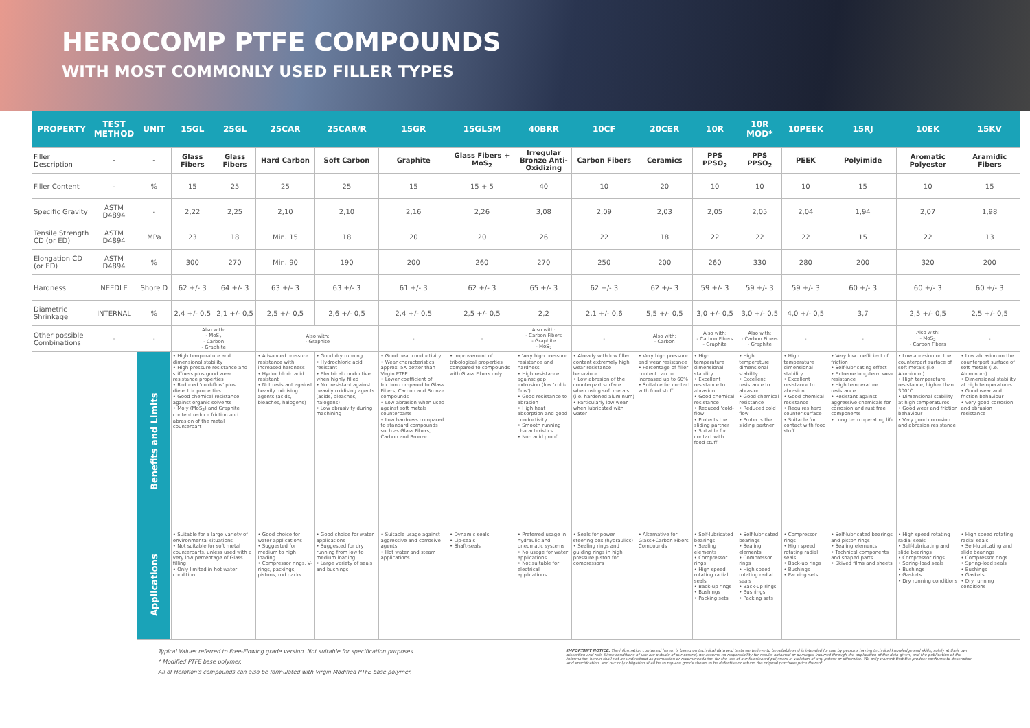HEROCOMP PTFE COMPOUNDS
WITH MOST COMMONLY USED FILLER TYPES
| PROPERTY | TEST METHOD | UNIT | 15GL | 25GL | 25CAR | 25CAR/R | 15GR | 15GL5M | 40BRR | 10CF | 20CER | 10R | 10R MOD* | 10PEEK | 15RJ | 10EK | 15KV |
| --- | --- | --- | --- | --- | --- | --- | --- | --- | --- | --- | --- | --- | --- | --- | --- | --- | --- |
| Filler Description | - | - | Glass Fibers | Glass Fibers | Hard Carbon | Soft Carbon | Graphite | Glass Fibers + MoS<sub>2</sub> | Irregular Bronze Anti-Oxidizing | Carbon Fibers | Ceramics | PPS PPSO<sub>2</sub> | PPS PPSO<sub>2</sub> | PEEK | Polyimide | Aromatic Polyester | Aramidic Fibers |
| Filler Content | - | % | 15 | 25 | 25 | 25 | 15 | 15 + 5 | 40 | 10 | 20 | 10 | 10 | 10 | 15 | 10 | 15 |
| Specific Gravity | ASTM D4894 | - | 2,22 | 2,25 | 2,10 | 2,10 | 2,16 | 2,26 | 3,08 | 2,09 | 2,03 | 2,05 | 2,05 | 2,04 | 1,94 | 2,07 | 1,98 |
| Tensile Strength CD (or ED) | ASTM D4894 | MPa | 23 | 18 | Min. 15 | 18 | 20 | 20 | 26 | 22 | 18 | 22 | 22 | 22 | 15 | 22 | 13 |
| Elongation CD (or ED) | ASTM D4894 | % | 300 | 270 | Min. 90 | 190 | 200 | 260 | 270 | 250 | 200 | 260 | 330 | 280 | 200 | 320 | 200 |
| Hardness | NEEDLE | Shore D | 62 +/- 3 | 64 +/- 3 | 63 +/- 3 | 63 +/- 3 | 61 +/- 3 | 62 +/- 3 | 65 +/- 3 | 62 +/- 3 | 62 +/- 3 | 59 +/- 3 | 59 +/- 3 | 59 +/- 3 | 60 +/- 3 | 60 +/- 3 | 60 +/- 3 |
| Diametric Shrinkage | INTERNAL | % | 2,4 +/- 0,5 | 2,1 +/- 0,5 | 2,5 +/- 0,5 | 2,6 +/- 0,5 | 2,4 +/- 0,5 | 2,5 +/- 0,5 | 2,2 | 2,1 +/- 0,6 | 5,5 +/- 0,5 | 3,0 +/- 0,5 | 3,0 +/- 0,5 | 4,0 +/- 0,5 | 3,7 | 2,5 +/- 0,5 | 2,5 +/- 0,5 |
| Other possible Combinations | - | - | Also with: - MoS<sub>2</sub> - Carbon - Graphite | | Also with: - Graphite | | - | - | Also with: - Carbon Fibers - Graphite - MoS<sub>2</sub> | - | Also with: - Carbon | Also with: - Carbon Fibers - Graphite | Also with: - Carbon Fibers - Graphite | - | - | Also with: - MoS<sub>2</sub> - Carbon Fibers | - |
| | | Benefits and Limits | • High temperature and dimensional stability • High pressure resistance and stiffness plus good wear resistance properties • Reduced 'cold-flow' plus dielectric properties • Good chemical resistance against organic solvents • Moly (MoS<sub>2</sub>) and Graphite content reduce friction and abrasion of the metal counterpart | | • Advanced pressure resistance with increased hardness • Hydrochloric acid resistant • Not resistant against heavily oxidising agents (acids, bleaches, halogens) | • Good dry running • Hydrochloric acid resistant • Electrical conductive when highly filled • Not resistant against heavily oxidising agents (acids, bleaches, halogens) • Low abrasivity during machining | • Good heat conductivity • Wear characteristics approx. 5X better than Virgin PTFE • Lower coefficient of friction compared to Glass Fibers, Carbon and Bronze compounds • Low abrasion when used against soft metals counterparts • Low hardness compared to standard compounds such as Glass Fibers, Carbon and Bronze | • Improvement of tribological properties compared to compounds with Glass Fibers only | • Very high pressure resistance and hardness • High resistance against gap extrusion (low 'cold-flow') • Good resistance to abrasion • High heat absorption and good conductivity • Smooth running characteristics • Non acid proof | • Already with low filler content extremely high wear resistance behaviour • Low abrasion of the counterpart surface when using soft metals (i.e. hardened aluminum) • Particularly low wear when lubricated with water | • Very high pressure and wear resistance • Percentage of filler content can be increased up to 60% • Suitable for contact with food stuff | • High temperature dimensional stability • Excellent resistance to abrasion • Good chemical resistance • Reduced 'cold-flow' • Protects the sliding partner • Suitable for contact with food stuff | • High temperature dimensional stability • Excellent resistance to abrasion • Good chemical resistance • Reduced cold flow • Protects the sliding partner | • High temperature dimensional stability • Excellent resistance to abrasion • Good chemical resistance • Requires hard counter surface • Suitable for contact with food stuff | • Very low coefficient of friction • Self-lubricating effect • Extreme long-term wear resistance • High temperature resistance • Resistant against aggressive chemicals for corrosion and rust free components • Long term operating life | • Low abrasion on the counterpart surface of soft metals (i.e. Aluminum) • High temperature resistance, higher than 300°C • Dimensional stability at high temperatures • Good wear and friction behaviour • Very good corrosion and abrasion resistance | • Low abrasion on the counterpart surface of soft metals (i.e. Aluminum) • Dimensional stability at high temperatures • Good wear and friction behaviour • Very good corrosion and abrasion resistance |
| | | Applications | • Suitable for a large variety of environmental situations • Not suitable for soft metal counterparts, unless used with a very low percentage of Glass filling • Only limited in hot water condition | | • Good choice for water applications • Suggested for medium to high loading • Compressor rings, V-rings, packings, pistons, rod packs | • Good choice for water applications • Suggested for dry running from low to medium loading • Large variety of seals and bushings | • Suitable usage against aggressive and corrosive agents • Hot water and steam applications | • Dynamic seals • Lip-seals • Shaft-seals | • Preferred usage in hydraulic and pneumatic systems • No usage for water applications • Not suitable for electrical applications | • Seals for power steering box (hydraulics) • Sealing rings and guiding rings in high pressure piston for compressors | • Alternative for Glass+Carbon Fibers Compounds | • Self-lubricated bearings • Sealing elements • Compressor rings • High speed rotating radial seals • Back-up rings • Bushings • Packing sets | • Self-lubricated bearings • Sealing elements • Compressor rings • High speed rotating radial seals • Back-up rings • Bushings • Packing sets | • Compressor rings • High speed rotating radial seals • Back-up rings • Bushings • Packing sets | • Self-lubricated bearings and piston rings • Sealing elements • Technical components and shaped parts • Skived films and sheets | • High speed rotating radial seals • Self-lubricating and slide bearings • Compressor rings • Spring-load seals • Bushings • Gaskets • Dry running conditions | • High speed rotating radial seals • Self-lubricating and slide bearings • Compressor rings • Spring-load seals • Bushings • Gaskets • Dry running conditions |
Typical Values referred to Free-Flowing grade version. Not suitable for specification purposes.
* Modified PTFE base polymer.
All of Heroflon's compounds can also be formulated with Virgin Modified PTFE base polymer.
IMPORTANT NOTICE: The information contained herein is based on technical data and tests we believe to be reliable and is intended for use by persons having technical knowledge and skills, solely at their own discretion and risk. Since conditions of use are outside of our control, we assume no responsibility for results obtained or damages incurred through the application of the data given; and the publication of the information herein shall not be understood as permission or recommendation for the use of our fluorinated polymers in violation of any patent or otherwise. We only warrant that the product conforms to description and specification, and our only obligation shall be to replace goods shown to be defective or refund the original purchase price thereof.